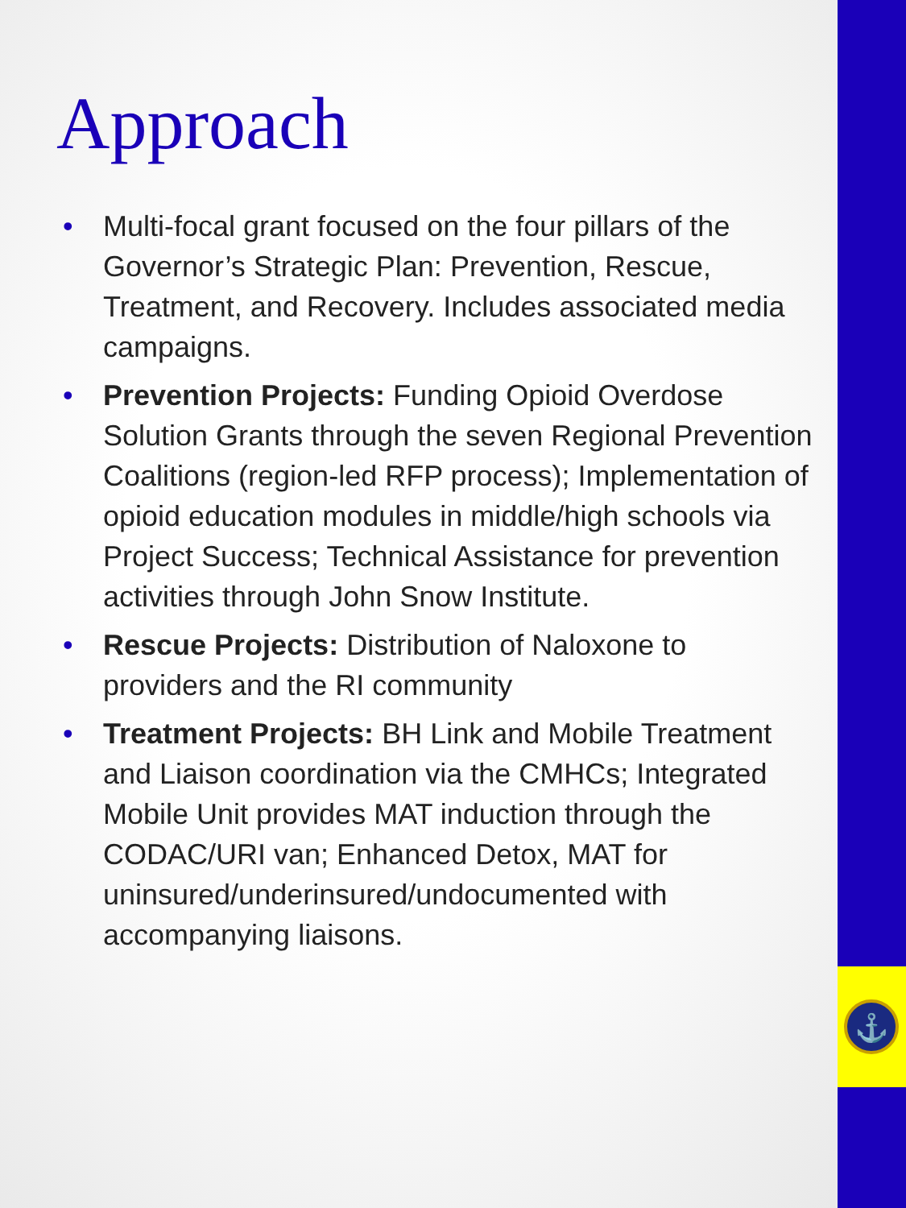⚓
Approach
• Multi-focal grant focused on the four pillars of the Governor’s Strategic Plan: Prevention, Rescue, Treatment, and Recovery. Includes associated media campaigns.
• Prevention Projects: Funding Opioid Overdose Solution Grants through the seven Regional Prevention Coalitions (region-led RFP process); Implementation of opioid education modules in middle/high schools via Project Success; Technical Assistance for prevention activities through John Snow Institute.
• Rescue Projects: Distribution of Naloxone to providers and the RI community
• Treatment Projects: BH Link and Mobile Treatment and Liaison coordination via the CMHCs; Integrated Mobile Unit provides MAT induction through the CODAC/URI van; Enhanced Detox, MAT for uninsured/underinsured/undocumented with accompanying liaisons.